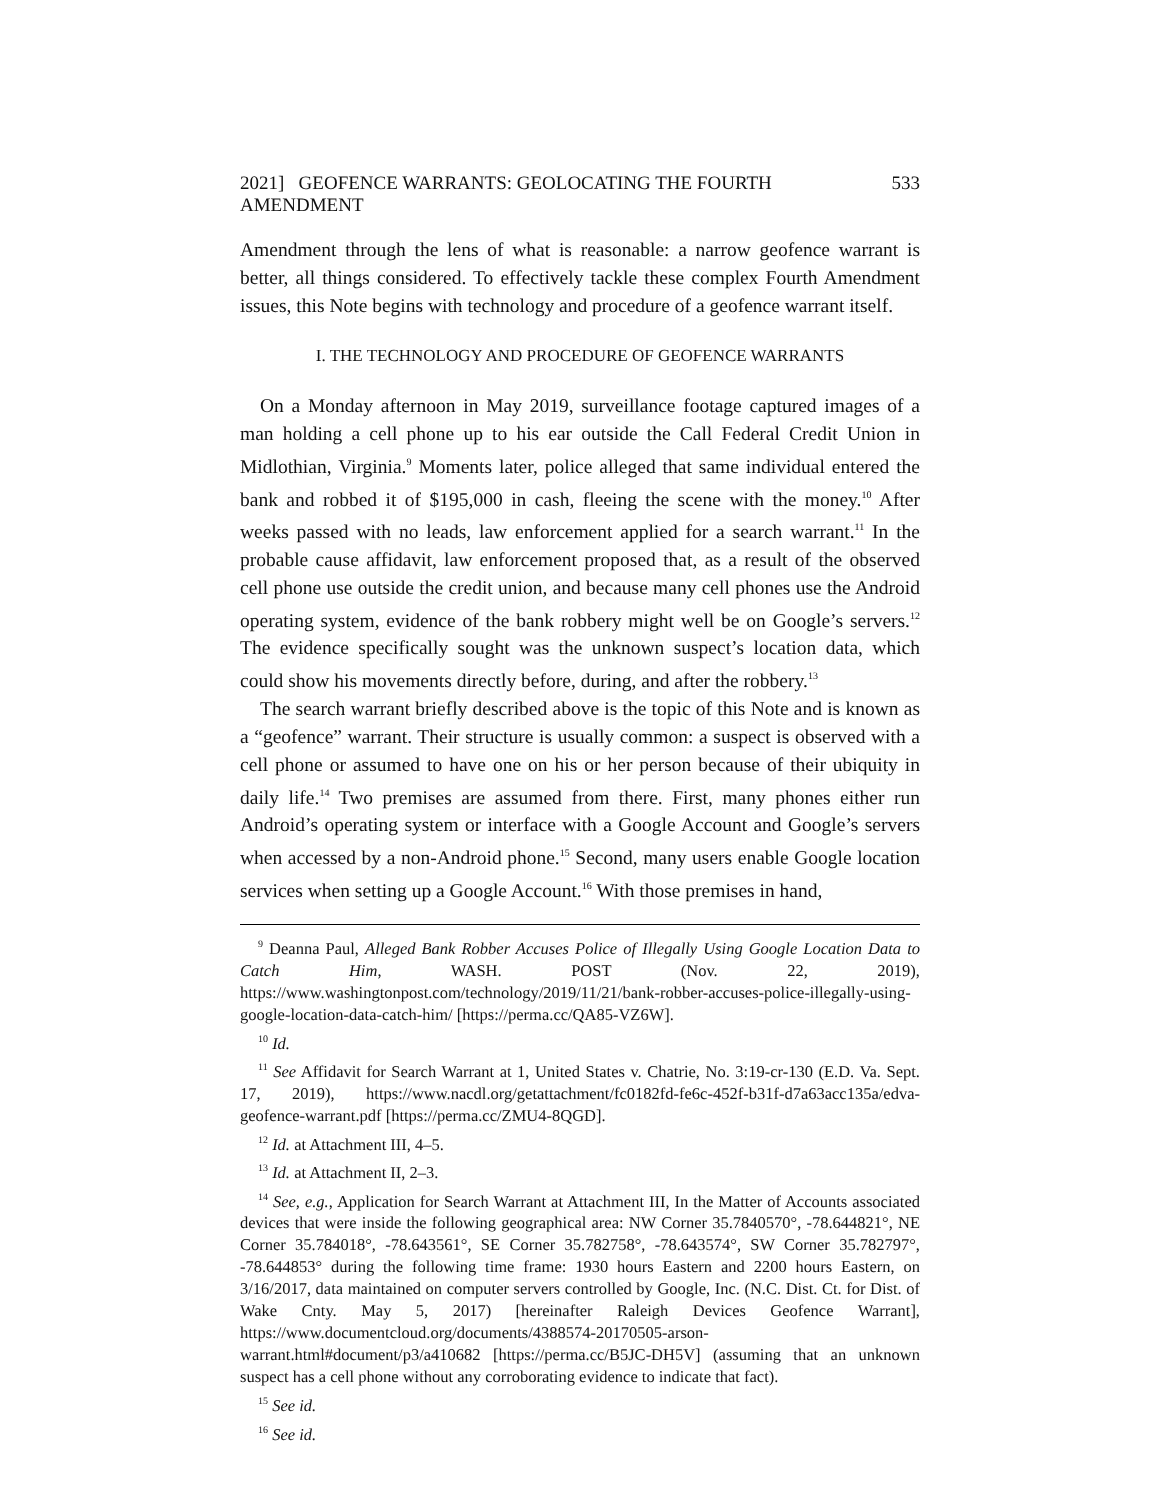2021] GEOFENCE WARRANTS: GEOLOCATING THE FOURTH AMENDMENT 533
Amendment through the lens of what is reasonable: a narrow geofence warrant is better, all things considered. To effectively tackle these complex Fourth Amendment issues, this Note begins with technology and procedure of a geofence warrant itself.
I. THE TECHNOLOGY AND PROCEDURE OF GEOFENCE WARRANTS
On a Monday afternoon in May 2019, surveillance footage captured images of a man holding a cell phone up to his ear outside the Call Federal Credit Union in Midlothian, Virginia.<sup>9</sup> Moments later, police alleged that same individual entered the bank and robbed it of $195,000 in cash, fleeing the scene with the money.<sup>10</sup> After weeks passed with no leads, law enforcement applied for a search warrant.<sup>11</sup> In the probable cause affidavit, law enforcement proposed that, as a result of the observed cell phone use outside the credit union, and because many cell phones use the Android operating system, evidence of the bank robbery might well be on Google’s servers.<sup>12</sup> The evidence specifically sought was the unknown suspect’s location data, which could show his movements directly before, during, and after the robbery.<sup>13</sup>
The search warrant briefly described above is the topic of this Note and is known as a “geofence” warrant. Their structure is usually common: a suspect is observed with a cell phone or assumed to have one on his or her person because of their ubiquity in daily life.<sup>14</sup> Two premises are assumed from there. First, many phones either run Android’s operating system or interface with a Google Account and Google’s servers when accessed by a non-Android phone.<sup>15</sup> Second, many users enable Google location services when setting up a Google Account.<sup>16</sup> With those premises in hand,
<sup>9</sup> Deanna Paul, Alleged Bank Robber Accuses Police of Illegally Using Google Location Data to Catch Him, WASH. POST (Nov. 22, 2019), https://www.washingtonpost.com/technology/2019/11/21/bank-robber-accuses-police-illegally-using-google-location-data-catch-him/ [https://perma.cc/QA85-VZ6W].
<sup>10</sup> Id.
<sup>11</sup> See Affidavit for Search Warrant at 1, United States v. Chatrie, No. 3:19-cr-130 (E.D. Va. Sept. 17, 2019), https://www.nacdl.org/getattachment/fc0182fd-fe6c-452f-b31f-d7a63acc135a/edva-geofence-warrant.pdf [https://perma.cc/ZMU4-8QGD].
<sup>12</sup> Id. at Attachment III, 4–5.
<sup>13</sup> Id. at Attachment II, 2–3.
<sup>14</sup> See, e.g., Application for Search Warrant at Attachment III, In the Matter of Accounts associated devices that were inside the following geographical area: NW Corner 35.7840570°, -78.644821°, NE Corner 35.784018°, -78.643561°, SE Corner 35.782758°, -78.643574°, SW Corner 35.782797°, -78.644853° during the following time frame: 1930 hours Eastern and 2200 hours Eastern, on 3/16/2017, data maintained on computer servers controlled by Google, Inc. (N.C. Dist. Ct. for Dist. of Wake Cnty. May 5, 2017) [hereinafter Raleigh Devices Geofence Warrant], https://www.documentcloud.org/documents/4388574-20170505-arson-warrant.html#document/p3/a410682 [https://perma.cc/B5JC-DH5V] (assuming that an unknown suspect has a cell phone without any corroborating evidence to indicate that fact).
<sup>15</sup> See id.
<sup>16</sup> See id.